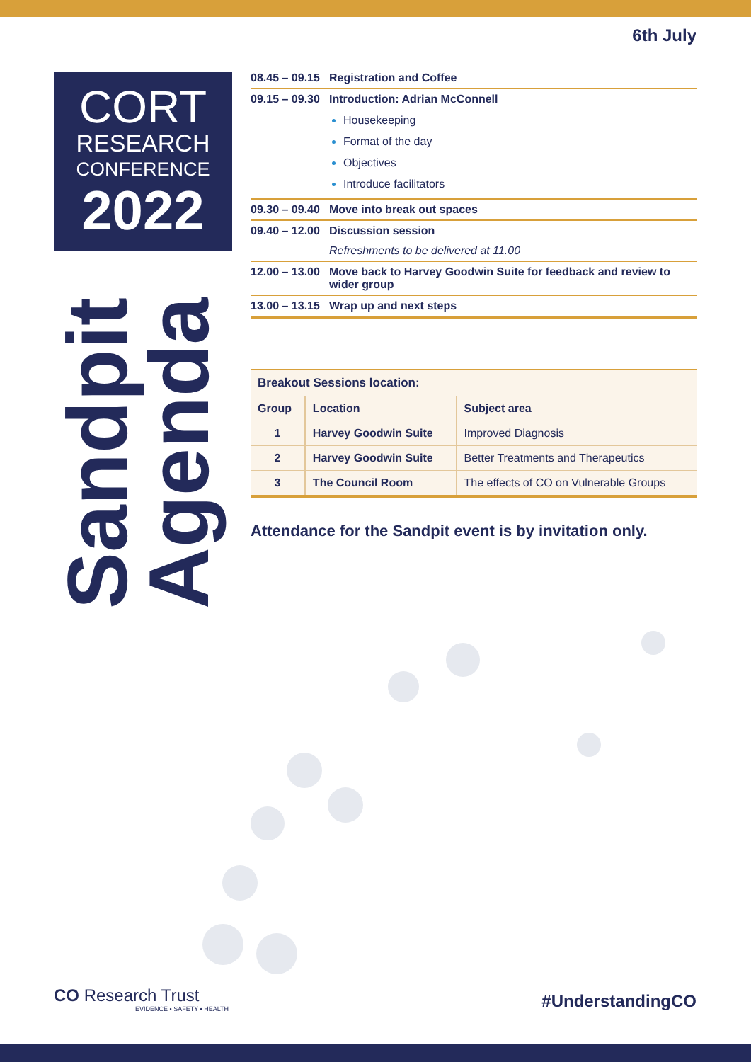6th July
CORT
RESEARCH
CONFERENCE
2022
Sandpit Agenda
| 08.45 – 09.15 | Registration and Coffee |
| 09.15 – 09.30 | Introduction: Adrian McConnell Housekeeping Format of the day Objectives Introduce facilitators |
| 09.30 – 09.40 | Move into break out spaces |
| 09.40 – 12.00 | Discussion session Refreshments to be delivered at 11.00 |
| 12.00 – 13.00 | Move back to Harvey Goodwin Suite for feedback and review to wider group |
| 13.00 – 13.15 | Wrap up and next steps |
| Breakout Sessions location: | | |
| --- | --- | --- |
| Group | Location | Subject area |
| 1 | Harvey Goodwin Suite | Improved Diagnosis |
| 2 | Harvey Goodwin Suite | Better Treatments and Therapeutics |
| 3 | The Council Room | The effects of CO on Vulnerable Groups |
Attendance for the Sandpit event is by invitation only.
CO Research Trust
EVIDENCE • SAFETY • HEALTH
#UnderstandingCO